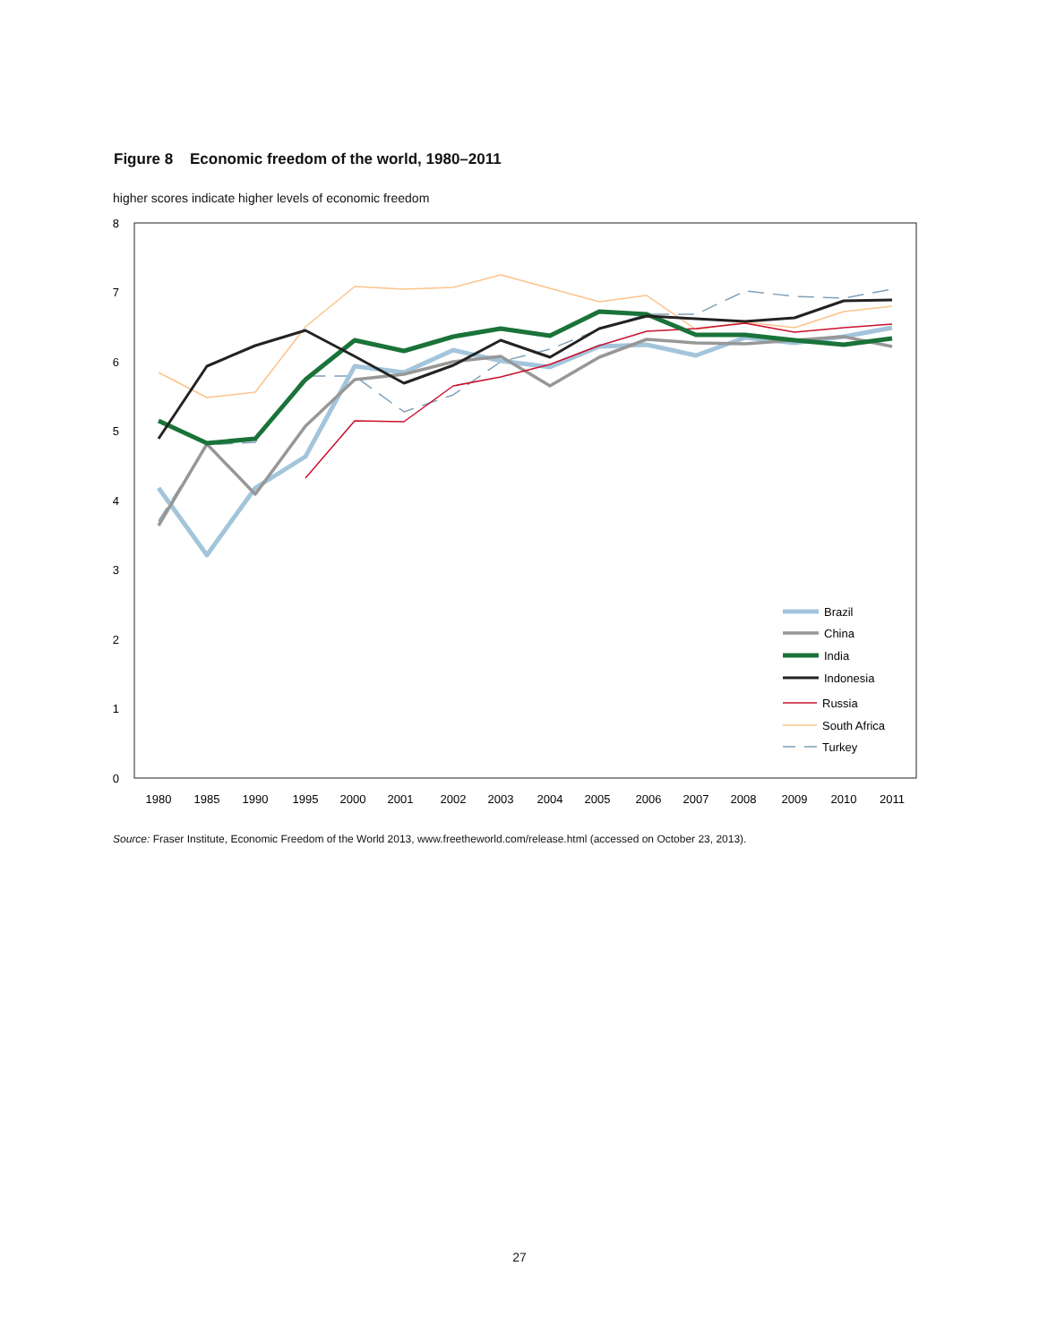Figure 8 Economic freedom of the world, 1980–2011
higher scores indicate higher levels of economic freedom
0
1
2
3
4
5
6
7
8
1980
1985
1990
1995
2000
2001
2002
2003
2004
2005
2006
2007
2008
2009
2010
2011
Brazil
China
India
Indonesia
Russia
South Africa
Turkey
Source: Fraser Institute, Economic Freedom of the World 2013, www.freetheworld.com/release.html (accessed on October 23, 2013).
27